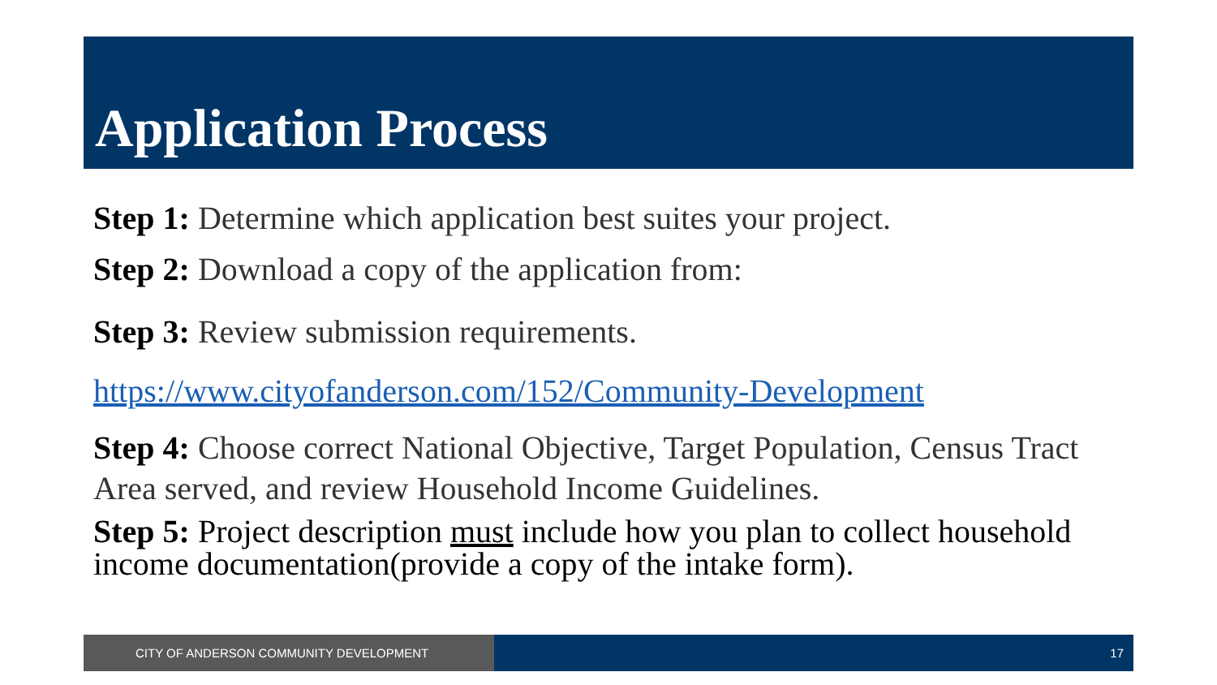Application Process
Step 1: Determine which application best suites your project.
Step 2: Download a copy of the application from:
Step 3: Review submission requirements.
https://www.cityofanderson.com/152/Community-Development
Step 4: Choose correct National Objective, Target Population, Census Tract Area served, and review Household Income Guidelines.
Step 5: Project description must include how you plan to collect household income documentation(provide a copy of the intake form).
CITY OF ANDERSON COMMUNITY DEVELOPMENT 17